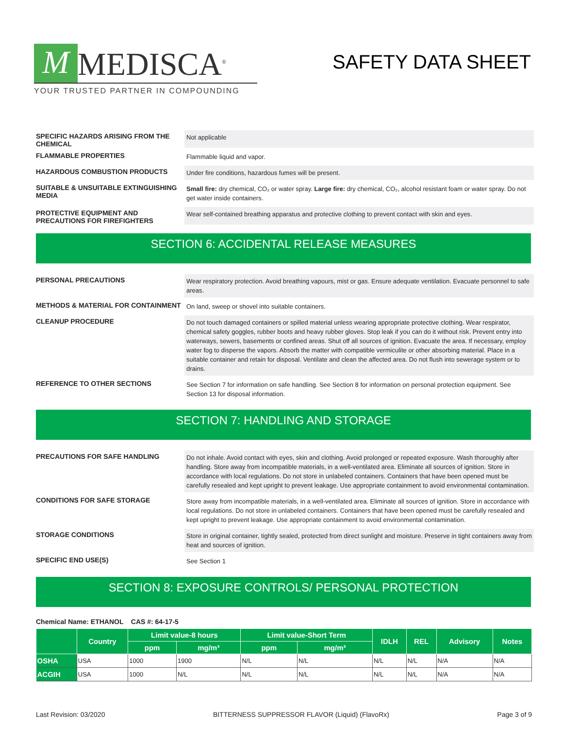M MEDISCA<sup>®</sup>
YOUR TRUSTED PARTNER IN COMPOUNDING
SAFETY DATA SHEET
SPECIFIC HAZARDS ARISING FROM THE CHEMICAL
Not applicable
FLAMMABLE PROPERTIES
Flammable liquid and vapor.
HAZARDOUS COMBUSTION PRODUCTS
Under fire conditions, hazardous fumes will be present.
SUITABLE & UNSUITABLE EXTINGUISHING MEDIA
Small fire: dry chemical, CO₂ or water spray. Large fire: dry chemical, CO₂, alcohol resistant foam or water spray. Do not get water inside containers.
PROTECTIVE EQUIPMENT AND PRECAUTIONS FOR FIREFIGHTERS
Wear self-contained breathing apparatus and protective clothing to prevent contact with skin and eyes.
SECTION 6: ACCIDENTAL RELEASE MEASURES
PERSONAL PRECAUTIONS
Wear respiratory protection. Avoid breathing vapours, mist or gas. Ensure adequate ventilation. Evacuate personnel to safe areas.
METHODS & MATERIAL FOR CONTAINMENT
On land, sweep or shovel into suitable containers.
CLEANUP PROCEDURE
Do not touch damaged containers or spilled material unless wearing appropriate protective clothing. Wear respirator, chemical safety goggles, rubber boots and heavy rubber gloves. Stop leak if you can do it without risk. Prevent entry into waterways, sewers, basements or confined areas. Shut off all sources of ignition. Evacuate the area. If necessary, employ water fog to disperse the vapors. Absorb the matter with compatible vermiculite or other absorbing material. Place in a suitable container and retain for disposal. Ventilate and clean the affected area. Do not flush into sewerage system or to drains.
REFERENCE TO OTHER SECTIONS
See Section 7 for information on safe handling. See Section 8 for information on personal protection equipment. See Section 13 for disposal information.
SECTION 7: HANDLING AND STORAGE
PRECAUTIONS FOR SAFE HANDLING
Do not inhale. Avoid contact with eyes, skin and clothing. Avoid prolonged or repeated exposure. Wash thoroughly after handling. Store away from incompatible materials, in a well-ventilated area. Eliminate all sources of ignition. Store in accordance with local regulations. Do not store in unlabeled containers. Containers that have been opened must be carefully resealed and kept upright to prevent leakage. Use appropriate containment to avoid environmental contamination.
CONDITIONS FOR SAFE STORAGE
Store away from incompatible materials, in a well-ventilated area. Eliminate all sources of ignition. Store in accordance with local regulations. Do not store in unlabeled containers. Containers that have been opened must be carefully resealed and kept upright to prevent leakage. Use appropriate containment to avoid environmental contamination.
STORAGE CONDITIONS
Store in original container, tightly sealed, protected from direct sunlight and moisture. Preserve in tight containers away from heat and sources of ignition.
SPECIFIC END USE(S)
See Section 1
SECTION 8: EXPOSURE CONTROLS/ PERSONAL PROTECTION
Chemical Name: ETHANOL CAS #: 64-17-5
| | Country | Limit value-8 hours | | Limit value-Short Term | | IDLH | REL | Advisory | Notes |
| --- | --- | --- | --- | --- | --- | --- | --- | --- | --- |
| | | ppm | mg/m³ | ppm | mg/m³ | | | | |
| OSHA | USA | 1000 | 1900 | N/L | N/L | N/L | N/L | N/A | N/A |
| ACGIH | USA | 1000 | N/L | N/L | N/L | N/L | N/L | N/A | N/A |
Last Revision: 03/2020 BITTERNESS SUPPRESSOR FLAVOR (Liquid) (FlavoRx) Page 3 of 9